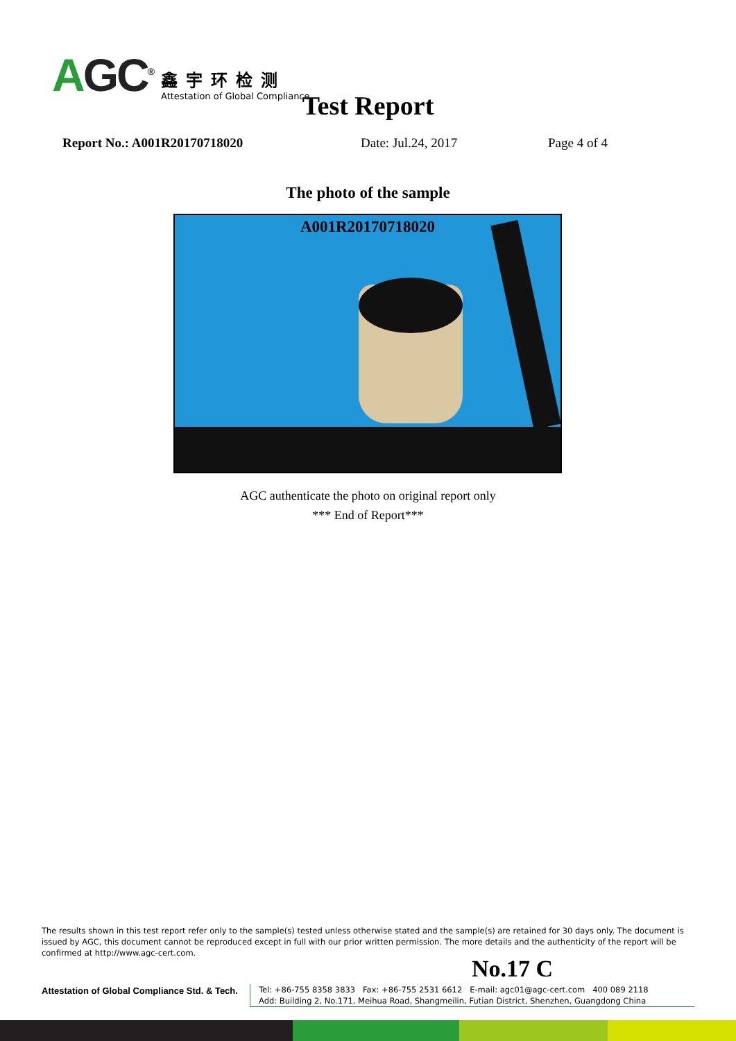AGC<sup>®</sup>
鑫宇环检测
Attestation of Global Compliance
Test Report
Report No.: A001R20170718020 Date: Jul.24, 2017 Page 4 of 4
The photo of the sample
A001R20170718020
AGC authenticate the photo on original report only
*** End of Report***
The results shown in this test report refer only to the sample(s) tested unless otherwise stated and the sample(s) are retained for 30 days only. The document is issued by AGC, this document cannot be reproduced except in full with our prior written permission. The more details and the authenticity of the report will be confirmed at http://www.agc-cert.com.
No.17 C
Attestation of Global Compliance Std. & Tech.
Tel: +86-755 8358 3833 Fax: +86-755 2531 6612 E-mail: agc01@agc-cert.com 400 089 2118
Add: Building 2, No.171, Meihua Road, Shangmeilin, Futian District, Shenzhen, Guangdong China